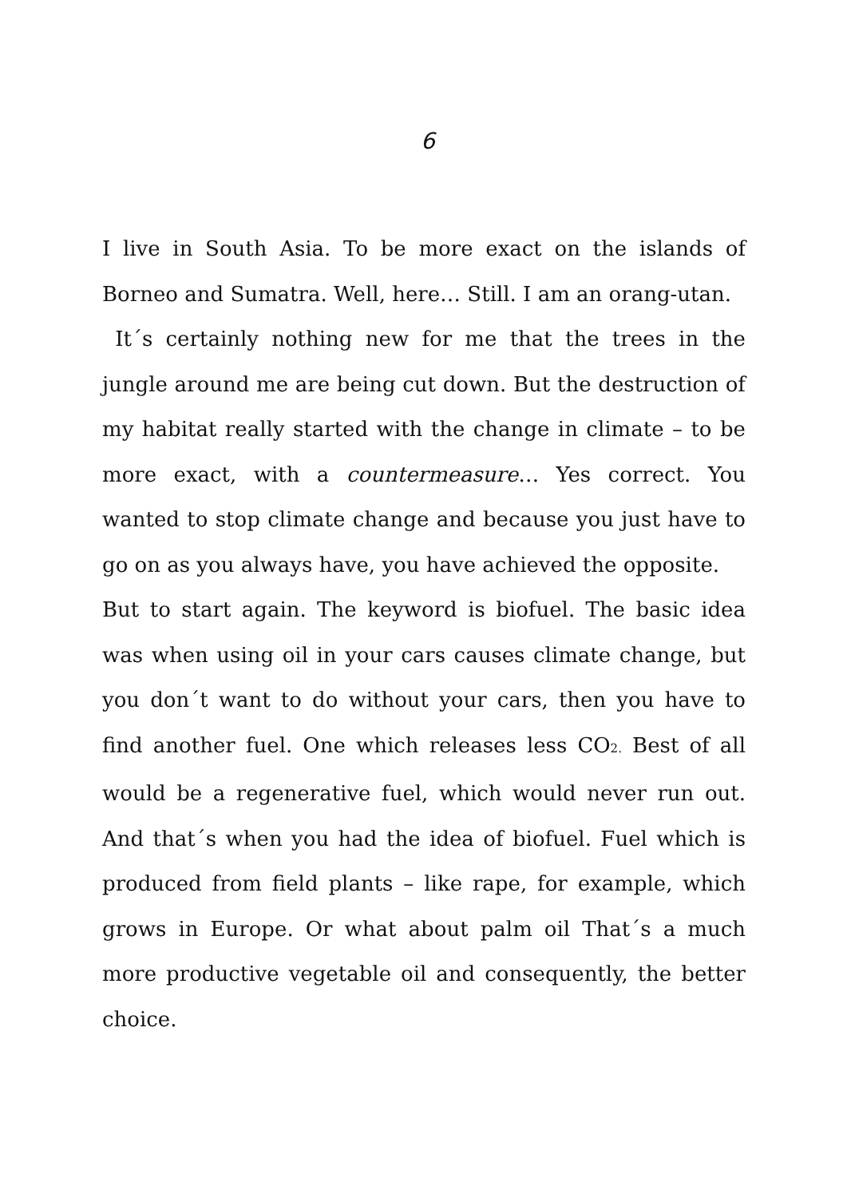6
I live in South Asia. To be more exact on the islands of Borneo and Sumatra. Well, here… Still. I am an orang-utan.
It´s certainly nothing new for me that the trees in the jungle around me are being cut down. But the destruction of my habitat really started with the change in climate – to be more exact, with a countermeasure… Yes correct. You wanted to stop climate change and because you just have to go on as you always have, you have achieved the opposite.
But to start again. The keyword is biofuel. The basic idea was when using oil in your cars causes climate change, but you don´t want to do without your cars, then you have to find another fuel. One which releases less CO<sub>2.</sub> Best of all would be a regenerative fuel, which would never run out. And that´s when you had the idea of biofuel. Fuel which is produced from field plants – like rape, for example, which grows in Europe. Or what about palm oil That´s a much more productive vegetable oil and consequently, the better choice.